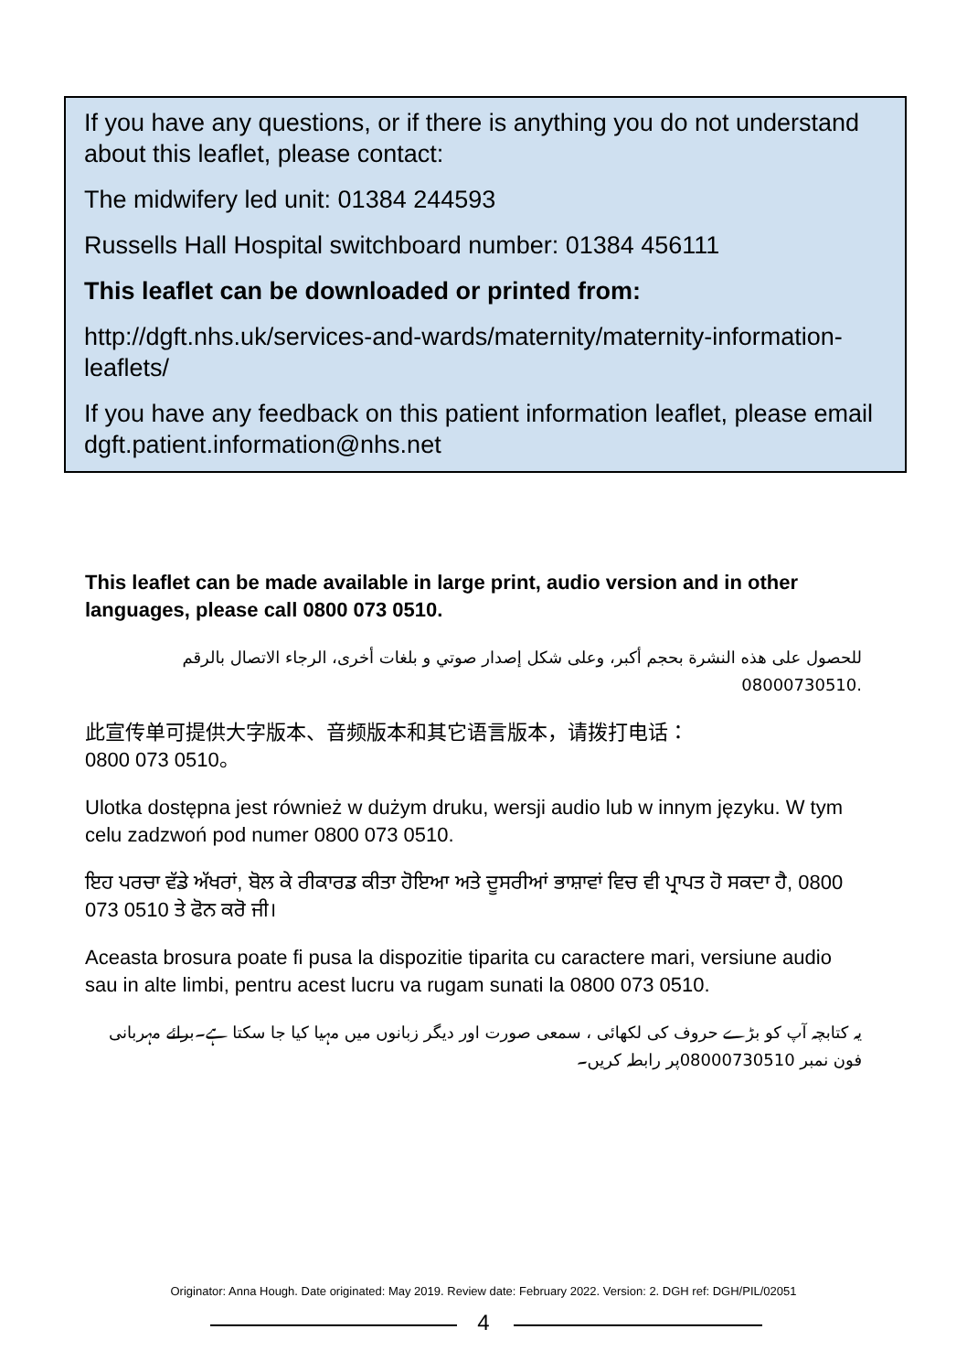If you have any questions, or if there is anything you do not understand about this leaflet, please contact:
The midwifery led unit: 01384 244593
Russells Hall Hospital switchboard number: 01384 456111
This leaflet can be downloaded or printed from:
http://dgft.nhs.uk/services-and-wards/maternity/maternity-information-leaflets/
If you have any feedback on this patient information leaflet, please email dgft.patient.information@nhs.net
This leaflet can be made available in large print, audio version and in other languages, please call 0800 073 0510.
للحصول على هذه النشرة بحجم أكبر، وعلى شكل إصدار صوتي و بلغات أخرى، الرجاء الاتصال بالرقم 08000730510.
此宣传单可提供大字版本、音频版本和其它语言版本，请拨打电话：
0800 073 0510。
Ulotka dostępna jest również w dużym druku, wersji audio lub w innym języku. W tym celu zadzwoń pod numer 0800 073 0510.
ਇਹ ਪਰਚਾ ਵੱਡੇ ਅੱਖਰਾਂ, ਬੋਲ ਕੇ ਰੀਕਾਰਡ ਕੀਤਾ ਹੋਇਆ ਅਤੇ ਦੂਸਰੀਆਂ ਭਾਸ਼ਾਵਾਂ ਵਿਚ ਵੀ ਪ੍ਰਾਪਤ ਹੋ ਸਕਦਾ ਹੈ, 0800 073 0510 ਤੇ ਫੋਨ ਕਰੋ ਜੀ।
Aceasta brosura poate fi pusa la dispozitie tiparita cu caractere mari, versiune audio sau in alte limbi, pentru acest lucru va rugam sunati la 0800 073 0510.
یہ کتابچہ آپ کو بڑے حروف کی لکھائی ، سمعی صورت اور دیگر زبانوں میں مہیا کیا جا سکتا ہے۔برائے مہربانی فون نمبر 08000730510پر رابطہ کریں۔
Originator: Anna Hough. Date originated: May 2019. Review date: February 2022. Version: 2. DGH ref: DGH/PIL/02051
4